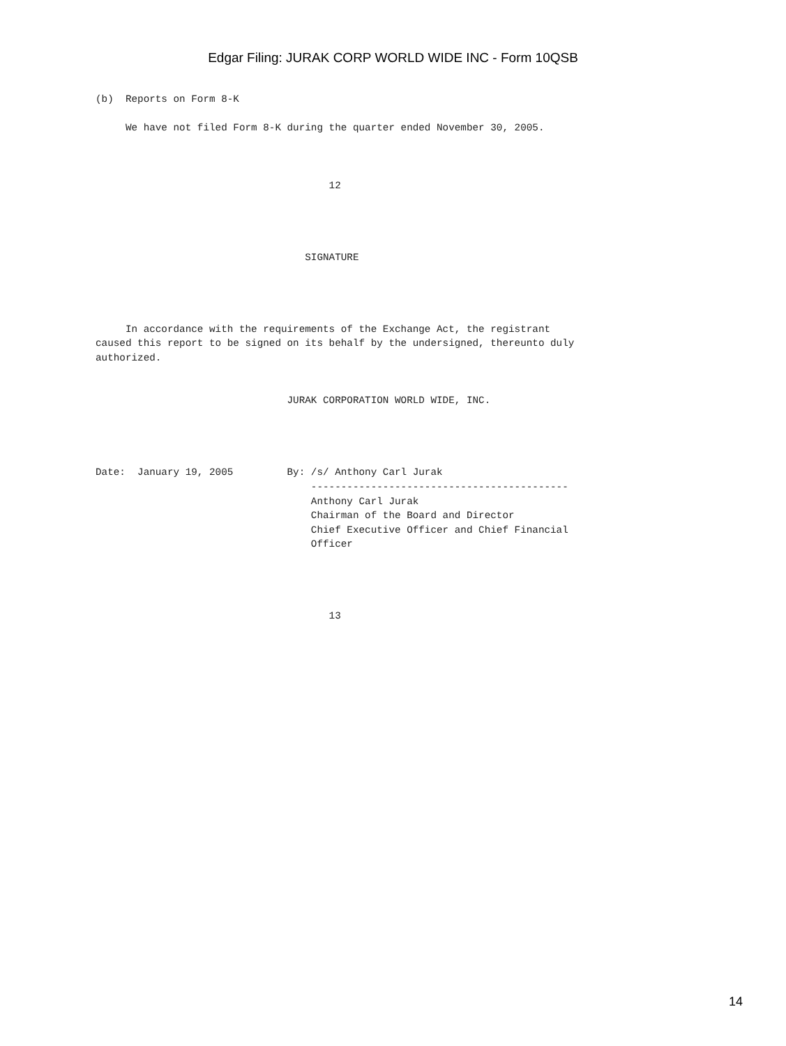Edgar Filing: JURAK CORP WORLD WIDE INC - Form 10QSB
(b)  Reports on Form 8-K

     We have not filed Form 8-K during the quarter ended November 30, 2005.



                                       12




                                   SIGNATURE




     In accordance with the requirements of the Exchange Act, the registrant
caused this report to be signed on its behalf by the undersigned, thereunto duly
authorized.


                                JURAK CORPORATION WORLD WIDE, INC.




Date:  January 19, 2005         By: /s/ Anthony Carl Jurak
                                    -------------------------------------------
                                    Anthony Carl Jurak
                                    Chairman of the Board and Director
                                    Chief Executive Officer and Chief Financial
                                    Officer




                                       13
14